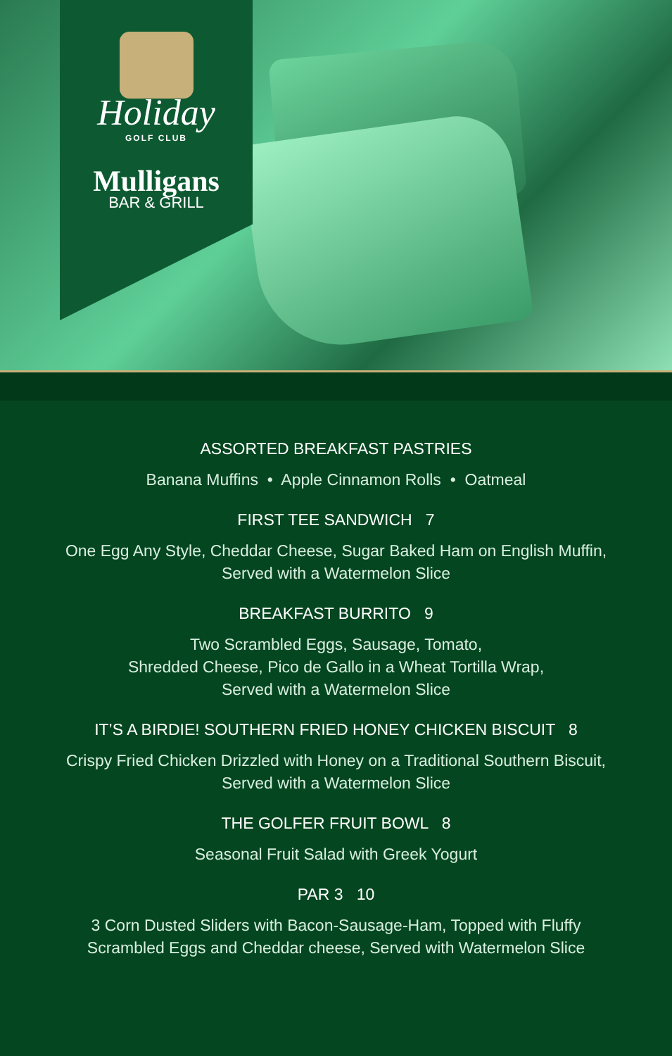Holiday
GOLF CLUB
Mulligans
BAR & GRILL
ASSORTED BREAKFAST PASTRIES
Banana Muffins • Apple Cinnamon Rolls • Oatmeal
FIRST TEE SANDWICH 7
One Egg Any Style, Cheddar Cheese, Sugar Baked Ham on English Muffin,
Served with a Watermelon Slice
BREAKFAST BURRITO 9
Two Scrambled Eggs, Sausage, Tomato,
Shredded Cheese, Pico de Gallo in a Wheat Tortilla Wrap,
Served with a Watermelon Slice
IT’S A BIRDIE! SOUTHERN FRIED HONEY CHICKEN BISCUIT 8
Crispy Fried Chicken Drizzled with Honey on a Traditional Southern Biscuit,
Served with a Watermelon Slice
THE GOLFER FRUIT BOWL 8
Seasonal Fruit Salad with Greek Yogurt
PAR 3 10
3 Corn Dusted Sliders with Bacon-Sausage-Ham, Topped with Fluffy
Scrambled Eggs and Cheddar cheese, Served with Watermelon Slice